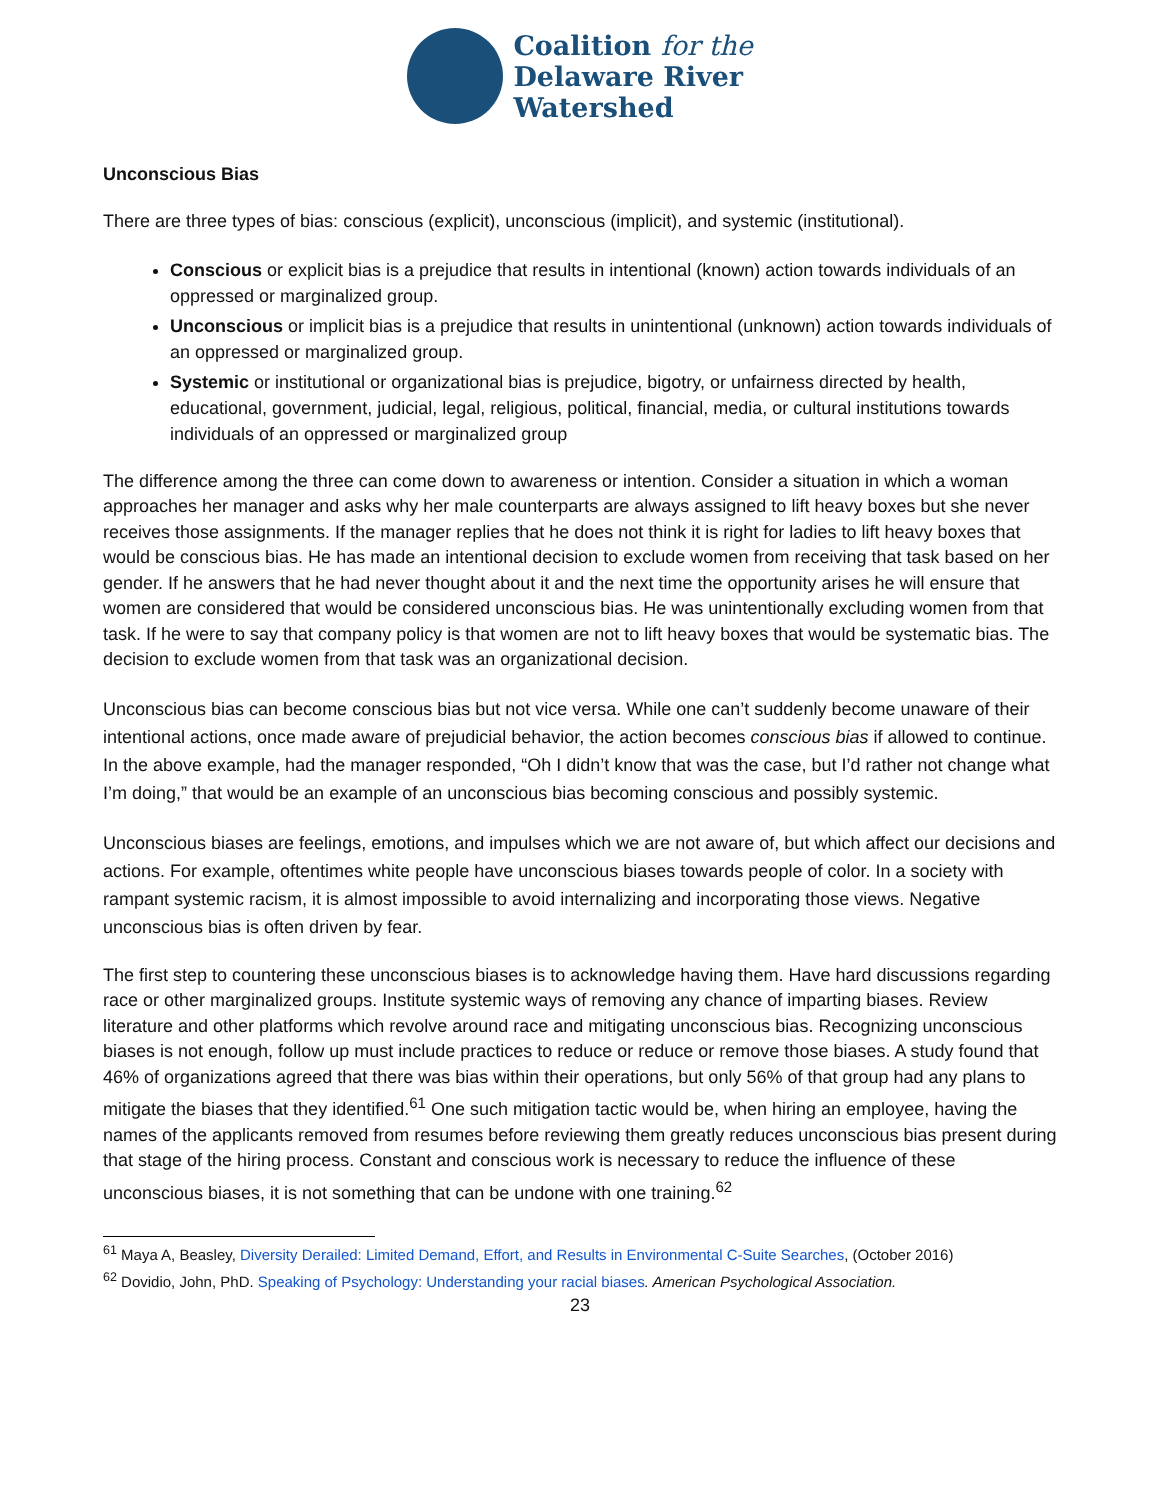Coalition for the
Delaware River
Watershed
Unconscious Bias
There are three types of bias: conscious (explicit), unconscious (implicit), and systemic (institutional).
Conscious or explicit bias is a prejudice that results in intentional (known) action towards individuals of an oppressed or marginalized group.
Unconscious or implicit bias is a prejudice that results in unintentional (unknown) action towards individuals of an oppressed or marginalized group.
Systemic or institutional or organizational bias is prejudice, bigotry, or unfairness directed by health, educational, government, judicial, legal, religious, political, financial, media, or cultural institutions towards individuals of an oppressed or marginalized group
The difference among the three can come down to awareness or intention. Consider a situation in which a woman approaches her manager and asks why her male counterparts are always assigned to lift heavy boxes but she never receives those assignments. If the manager replies that he does not think it is right for ladies to lift heavy boxes that would be conscious bias. He has made an intentional decision to exclude women from receiving that task based on her gender. If he answers that he had never thought about it and the next time the opportunity arises he will ensure that women are considered that would be considered unconscious bias. He was unintentionally excluding women from that task. If he were to say that company policy is that women are not to lift heavy boxes that would be systematic bias. The decision to exclude women from that task was an organizational decision.
Unconscious bias can become conscious bias but not vice versa. While one can’t suddenly become unaware of their intentional actions, once made aware of prejudicial behavior, the action becomes conscious bias if allowed to continue. In the above example, had the manager responded, “Oh I didn’t know that was the case, but I’d rather not change what I’m doing,” that would be an example of an unconscious bias becoming conscious and possibly systemic.
Unconscious biases are feelings, emotions, and impulses which we are not aware of, but which affect our decisions and actions. For example, oftentimes white people have unconscious biases towards people of color. In a society with rampant systemic racism, it is almost impossible to avoid internalizing and incorporating those views. Negative unconscious bias is often driven by fear.
The first step to countering these unconscious biases is to acknowledge having them. Have hard discussions regarding race or other marginalized groups. Institute systemic ways of removing any chance of imparting biases. Review literature and other platforms which revolve around race and mitigating unconscious bias. Recognizing unconscious biases is not enough, follow up must include practices to reduce or reduce or remove those biases. A study found that 46% of organizations agreed that there was bias within their operations, but only 56% of that group had any plans to mitigate the biases that they identified.<sup>61</sup> One such mitigation tactic would be, when hiring an employee, having the names of the applicants removed from resumes before reviewing them greatly reduces unconscious bias present during that stage of the hiring process. Constant and conscious work is necessary to reduce the influence of these unconscious biases, it is not something that can be undone with one training.<sup>62</sup>
<sup>61</sup> Maya A, Beasley, Diversity Derailed: Limited Demand, Effort, and Results in Environmental C-Suite Searches, (October 2016)
<sup>62</sup> Dovidio, John, PhD. Speaking of Psychology: Understanding your racial biases. American Psychological Association.
23